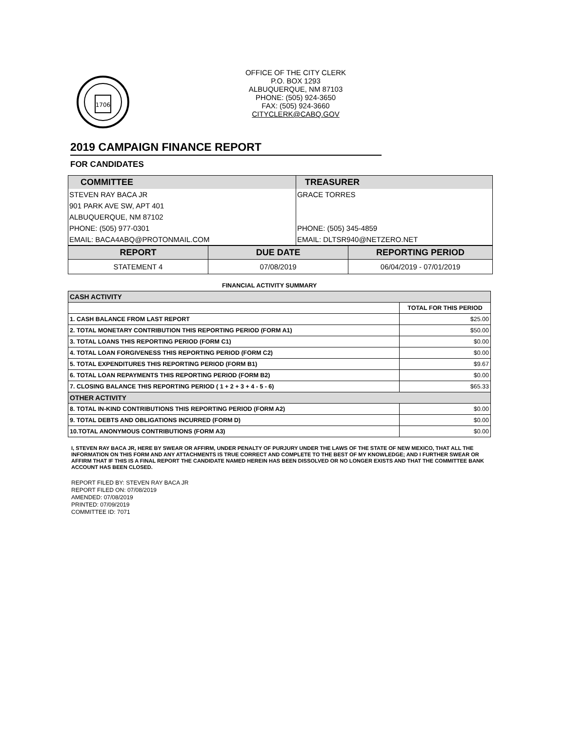1706
OFFICE OF THE CITY CLERK
P.O. BOX 1293
ALBUQUERQUE, NM 87103
PHONE: (505) 924-3650
FAX: (505) 924-3660
CITYCLERK@CABQ.GOV
2019 CAMPAIGN FINANCE REPORT
FOR CANDIDATES
| COMMITTEE | TREASURER |
| STEVEN RAY BACA JR | GRACE TORRES |
| 901 PARK AVE SW, APT 401 | |
| ALBUQUERQUE, NM 87102 | |
| PHONE: (505) 977-0301 | PHONE: (505) 345-4859 |
| EMAIL: BACA4ABQ@PROTONMAIL.COM | EMAIL: DLTSR940@NETZERO.NET |
| REPORT | DUE DATE | REPORTING PERIOD |
| STATEMENT 4 | 07/08/2019 | 06/04/2019 - 07/01/2019 |
FINANCIAL ACTIVITY SUMMARY
| CASH ACTIVITY | |
| | TOTAL FOR THIS PERIOD |
| 1. CASH BALANCE FROM LAST REPORT | $25.00 |
| 2. TOTAL MONETARY CONTRIBUTION THIS REPORTING PERIOD (FORM A1) | $50.00 |
| 3. TOTAL LOANS THIS REPORTING PERIOD (FORM C1) | $0.00 |
| 4. TOTAL LOAN FORGIVENESS THIS REPORTING PERIOD (FORM C2) | $0.00 |
| 5. TOTAL EXPENDITURES THIS REPORTING PERIOD (FORM B1) | $9.67 |
| 6. TOTAL LOAN REPAYMENTS THIS REPORTING PERIOD (FORM B2) | $0.00 |
| 7. CLOSING BALANCE THIS REPORTING PERIOD ( 1 + 2 + 3 + 4 - 5 - 6) | $65.33 |
| OTHER ACTIVITY | |
| 8. TOTAL IN-KIND CONTRIBUTIONS THIS REPORTING PERIOD (FORM A2) | $0.00 |
| 9. TOTAL DEBTS AND OBLIGATIONS INCURRED (FORM D) | $0.00 |
| 10.TOTAL ANONYMOUS CONTRIBUTIONS (FORM A3) | $0.00 |
I, STEVEN RAY BACA JR, HERE BY SWEAR OR AFFIRM, UNDER PENALTY OF PURJURY UNDER THE LAWS OF THE STATE OF NEW MEXICO, THAT ALL THE INFORMATION ON THIS FORM AND ANY ATTACHMENTS IS TRUE CORRECT AND COMPLETE TO THE BEST OF MY KNOWLEDGE; AND I FURTHER SWEAR OR AFFIRM THAT IF THIS IS A FINAL REPORT THE CANDIDATE NAMED HEREIN HAS BEEN DISSOLVED OR NO LONGER EXISTS AND THAT THE COMMITTEE BANK ACCOUNT HAS BEEN CLOSED.
REPORT FILED BY: STEVEN RAY BACA JR
REPORT FILED ON: 07/08/2019
AMENDED: 07/08/2019
PRINTED: 07/09/2019
COMMITTEE ID: 7071